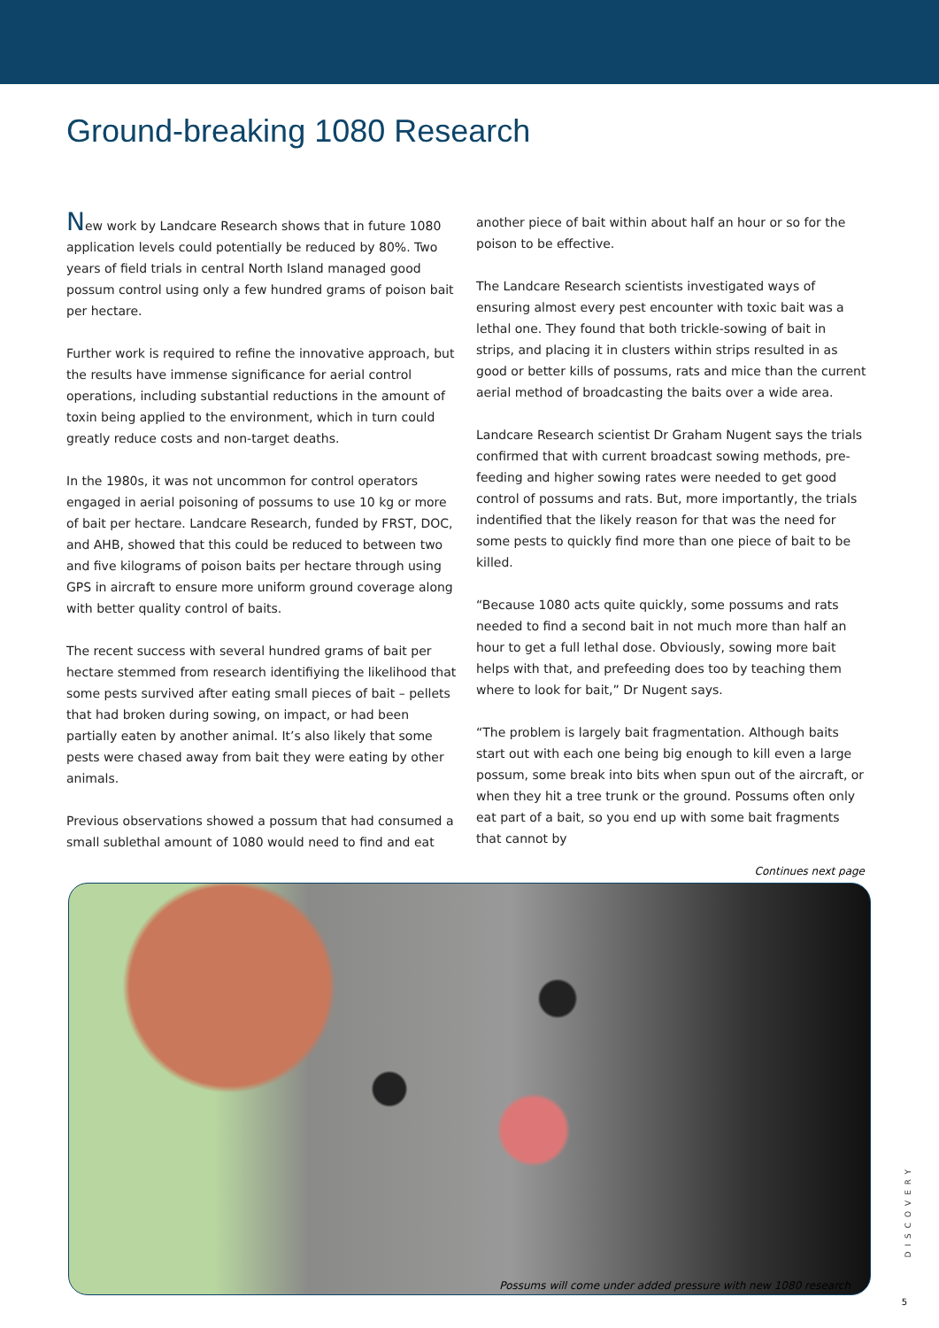Ground-breaking 1080 Research
New work by Landcare Research shows that in future 1080 application levels could potentially be reduced by 80%. Two years of field trials in central North Island managed good possum control using only a few hundred grams of poison bait per hectare.
Further work is required to refine the innovative approach, but the results have immense significance for aerial control operations, including substantial reductions in the amount of toxin being applied to the environment, which in turn could greatly reduce costs and non-target deaths.
In the 1980s, it was not uncommon for control operators engaged in aerial poisoning of possums to use 10 kg or more of bait per hectare. Landcare Research, funded by FRST, DOC, and AHB, showed that this could be reduced to between two and five kilograms of poison baits per hectare through using GPS in aircraft to ensure more uniform ground coverage along with better quality control of baits.
The recent success with several hundred grams of bait per hectare stemmed from research identifiying the likelihood that some pests survived after eating small pieces of bait – pellets that had broken during sowing, on impact, or had been partially eaten by another animal. It’s also likely that some pests were chased away from bait they were eating by other animals.
Previous observations showed a possum that had consumed a small sublethal amount of 1080 would need to find and eat
another piece of bait within about half an hour or so for the poison to be effective.
The Landcare Research scientists investigated ways of ensuring almost every pest encounter with toxic bait was a lethal one. They found that both trickle-sowing of bait in strips, and placing it in clusters within strips resulted in as good or better kills of possums, rats and mice than the current aerial method of broadcasting the baits over a wide area.
Landcare Research scientist Dr Graham Nugent says the trials confirmed that with current broadcast sowing methods, pre-feeding and higher sowing rates were needed to get good control of possums and rats. But, more importantly, the trials indentified that the likely reason for that was the need for some pests to quickly find more than one piece of bait to be killed.
“Because 1080 acts quite quickly, some possums and rats needed to find a second bait in not much more than half an hour to get a full lethal dose. Obviously, sowing more bait helps with that, and prefeeding does too by teaching them where to look for bait,” Dr Nugent says.
“The problem is largely bait fragmentation. Although baits start out with each one being big enough to kill even a large possum, some break into bits when spun out of the aircraft, or when they hit a tree trunk or the ground. Possums often only eat part of a bait, so you end up with some bait fragments that cannot by
Continues next page
Possums will come under added pressure with new 1080 research
DISCOVERY
5